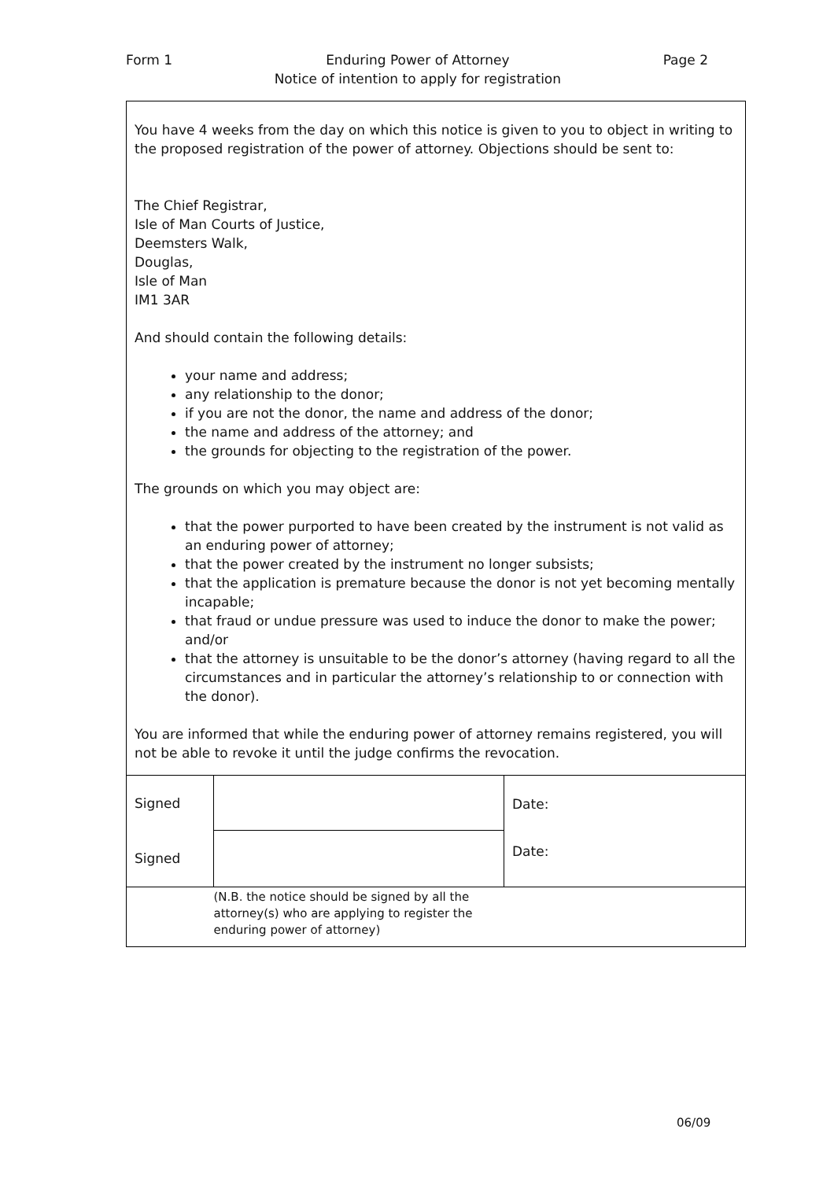Form 1 Enduring Power of Attorney
Notice of intention to apply for registration Page 2
You have 4 weeks from the day on which this notice is given to you to object in writing to the proposed registration of the power of attorney. Objections should be sent to:
The Chief Registrar,
Isle of Man Courts of Justice,
Deemsters Walk,
Douglas,
Isle of Man
IM1 3AR
And should contain the following details:
your name and address;
any relationship to the donor;
if you are not the donor, the name and address of the donor;
the name and address of the attorney; and
the grounds for objecting to the registration of the power.
The grounds on which you may object are:
that the power purported to have been created by the instrument is not valid as an enduring power of attorney;
that the power created by the instrument no longer subsists;
that the application is premature because the donor is not yet becoming mentally incapable;
that fraud or undue pressure was used to induce the donor to make the power; and/or
that the attorney is unsuitable to be the donor’s attorney (having regard to all the circumstances and in particular the attorney’s relationship to or connection with the donor).
You are informed that while the enduring power of attorney remains registered, you will not be able to revoke it until the judge confirms the revocation.
| Signed | | Date: Date: |
| Signed | | |
| | (N.B. the notice should be signed by all the attorney(s) who are applying to register the enduring power of attorney) | |
06/09